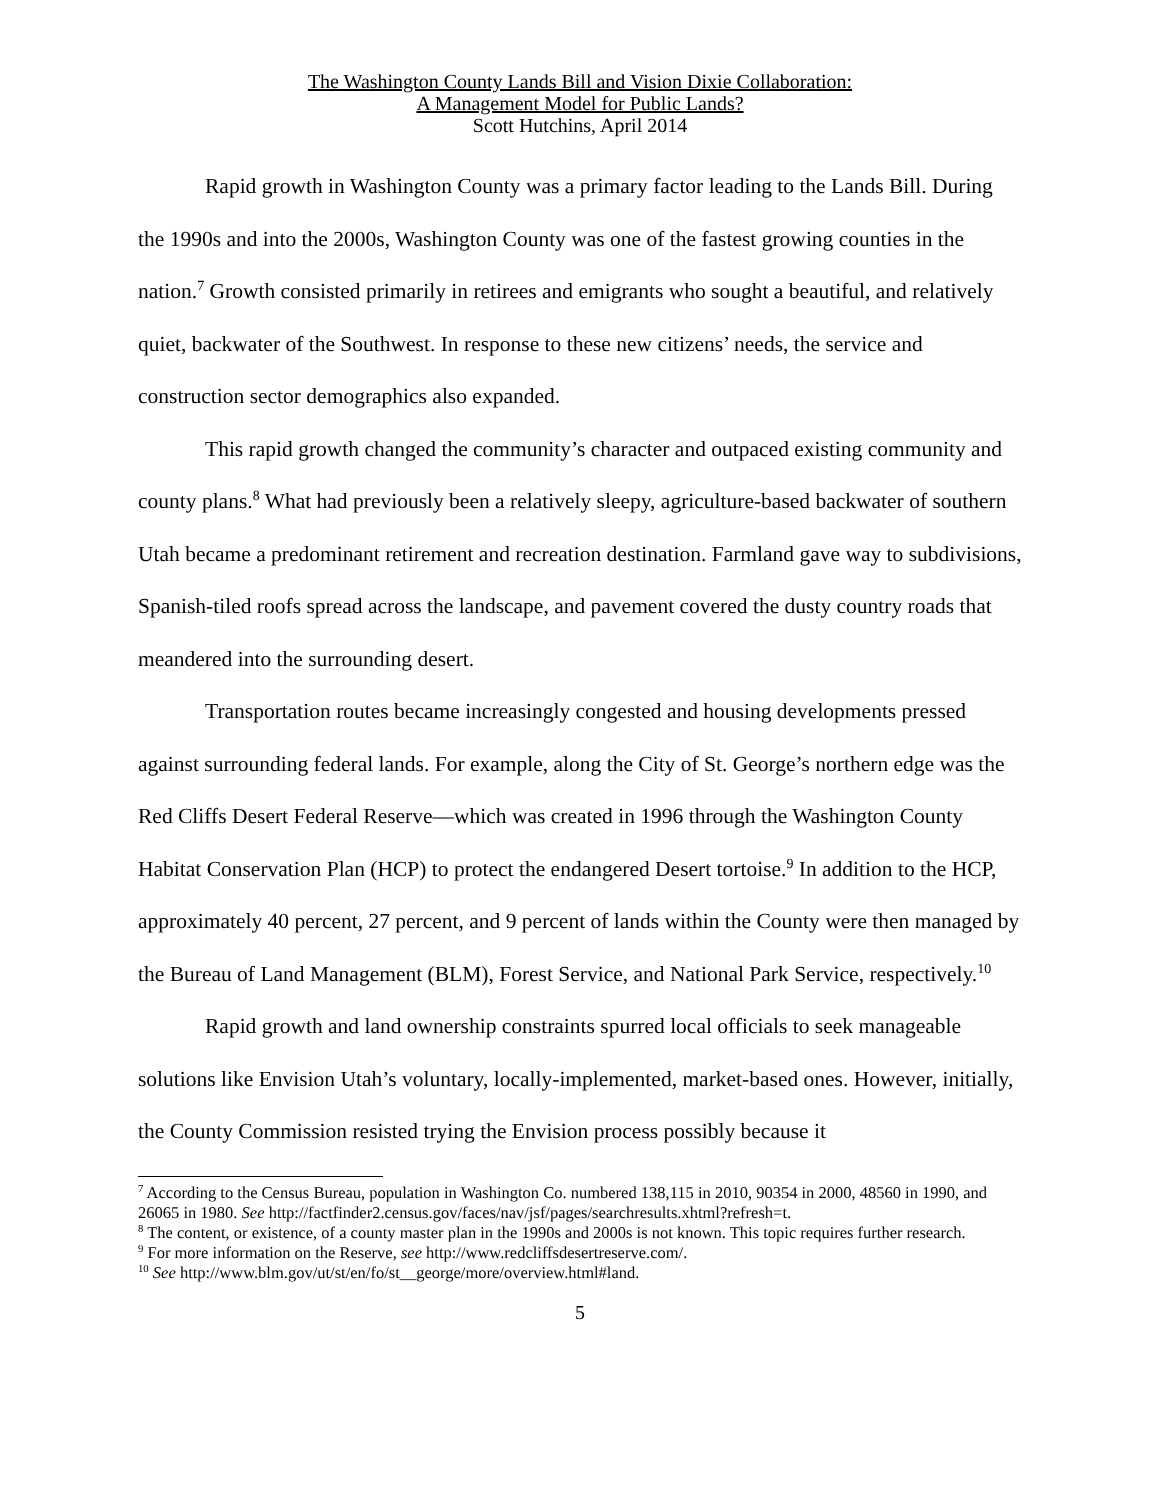The Washington County Lands Bill and Vision Dixie Collaboration:
A Management Model for Public Lands?
Scott Hutchins, April 2014
Rapid growth in Washington County was a primary factor leading to the Lands Bill. During the 1990s and into the 2000s, Washington County was one of the fastest growing counties in the nation.<sup>7</sup> Growth consisted primarily in retirees and emigrants who sought a beautiful, and relatively quiet, backwater of the Southwest. In response to these new citizens’ needs, the service and construction sector demographics also expanded.
This rapid growth changed the community’s character and outpaced existing community and county plans.<sup>8</sup> What had previously been a relatively sleepy, agriculture-based backwater of southern Utah became a predominant retirement and recreation destination. Farmland gave way to subdivisions, Spanish-tiled roofs spread across the landscape, and pavement covered the dusty country roads that meandered into the surrounding desert.
Transportation routes became increasingly congested and housing developments pressed against surrounding federal lands. For example, along the City of St. George’s northern edge was the Red Cliffs Desert Federal Reserve—which was created in 1996 through the Washington County Habitat Conservation Plan (HCP) to protect the endangered Desert tortoise.<sup>9</sup> In addition to the HCP, approximately 40 percent, 27 percent, and 9 percent of lands within the County were then managed by the Bureau of Land Management (BLM), Forest Service, and National Park Service, respectively.<sup>10</sup>
Rapid growth and land ownership constraints spurred local officials to seek manageable solutions like Envision Utah’s voluntary, locally-implemented, market-based ones. However, initially, the County Commission resisted trying the Envision process possibly because it
<sup>7</sup> According to the Census Bureau, population in Washington Co. numbered 138,115 in 2010, 90354 in 2000, 48560 in 1990, and 26065 in 1980. See http://factfinder2.census.gov/faces/nav/jsf/pages/searchresults.xhtml?refresh=t.
<sup>8</sup> The content, or existence, of a county master plan in the 1990s and 2000s is not known. This topic requires further research.
<sup>9</sup> For more information on the Reserve, see http://www.redcliffsdesertreserve.com/.
<sup>10</sup> See http://www.blm.gov/ut/st/en/fo/st__george/more/overview.html#land.
5